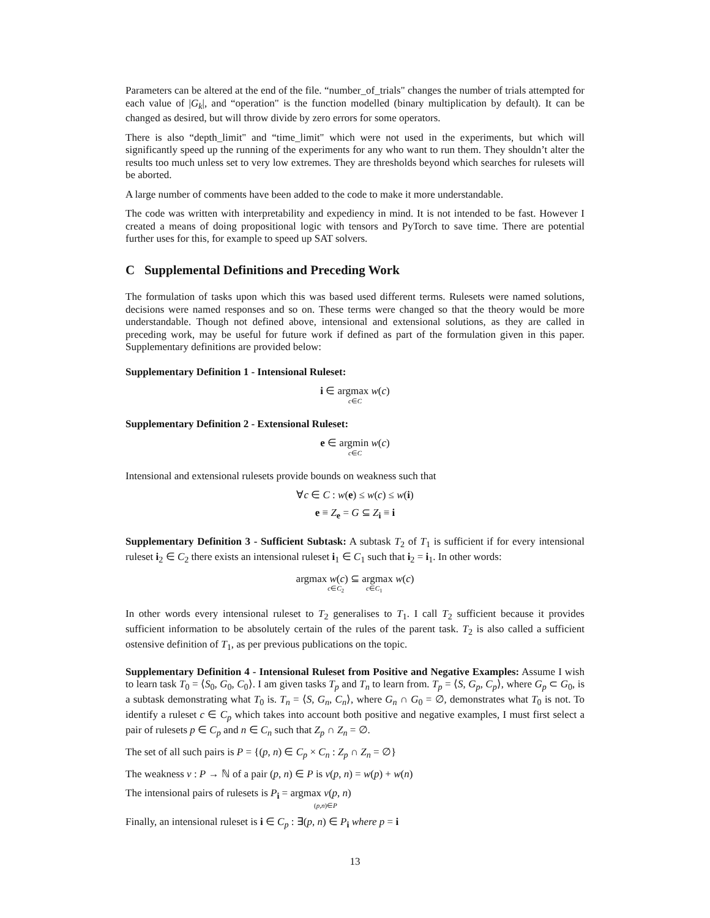Parameters can be altered at the end of the file. “number_of_trials" changes the number of trials attempted for each value of |G<sub>k</sub>|, and “operation" is the function modelled (binary multiplication by default). It can be changed as desired, but will throw divide by zero errors for some operators.
There is also “depth_limit" and “time_limit" which were not used in the experiments, but which will significantly speed up the running of the experiments for any who want to run them. They shouldn’t alter the results too much unless set to very low extremes. They are thresholds beyond which searches for rulesets will be aborted.
A large number of comments have been added to the code to make it more understandable.
The code was written with interpretability and expediency in mind. It is not intended to be fast. However I created a means of doing propositional logic with tensors and PyTorch to save time. There are potential further uses for this, for example to speed up SAT solvers.
C Supplemental Definitions and Preceding Work
The formulation of tasks upon which this was based used different terms. Rulesets were named solutions, decisions were named responses and so on. These terms were changed so that the theory would be more understandable. Though not defined above, intensional and extensional solutions, as they are called in preceding work, may be useful for future work if defined as part of the formulation given in this paper. Supplementary definitions are provided below:
Supplementary Definition 1 - Intensional Ruleset:
i ∈ argmax w(c)
c∈C
Supplementary Definition 2 - Extensional Ruleset:
e ∈ argmin w(c)
c∈C
Intensional and extensional rulesets provide bounds on weakness such that
∀c ∈ C : w(e) ≤ w(c) ≤ w(i)
e ≡ Z<sub>e</sub> = G ⊆ Z<sub>i</sub> ≡ i
Supplementary Definition 3 - Sufficient Subtask: A subtask T<sub>2</sub> of T<sub>1</sub> is sufficient if for every intensional ruleset i<sub>2</sub> ∈ C<sub>2</sub> there exists an intensional ruleset i<sub>1</sub> ∈ C<sub>1</sub> such that i<sub>2</sub> = i<sub>1</sub>. In other words:
argmax w(c) ⊆ argmax w(c)
c∈C<sub>2</sub> c∈C<sub>1</sub>
In other words every intensional ruleset to T<sub>2</sub> generalises to T<sub>1</sub>. I call T<sub>2</sub> sufficient because it provides sufficient information to be absolutely certain of the rules of the parent task. T<sub>2</sub> is also called a sufficient ostensive definition of T<sub>1</sub>, as per previous publications on the topic.
Supplementary Definition 4 - Intensional Ruleset from Positive and Negative Examples: Assume I wish to learn task T<sub>0</sub> = ⟨S<sub>0</sub>, G<sub>0</sub>, C<sub>0</sub>⟩. I am given tasks T<sub>p</sub> and T<sub>n</sub> to learn from. T<sub>p</sub> = ⟨S, G<sub>p</sub>, C<sub>p</sub>⟩, where G<sub>p</sub> ⊂ G<sub>0</sub>, is a subtask demonstrating what T<sub>0</sub> is. T<sub>n</sub> = ⟨S, G<sub>n</sub>, C<sub>n</sub>⟩, where G<sub>n</sub> ∩ G<sub>0</sub> = ∅, demonstrates what T<sub>0</sub> is not. To identify a ruleset c ∈ C<sub>p</sub> which takes into account both positive and negative examples, I must first select a pair of rulesets p ∈ C<sub>p</sub> and n ∈ C<sub>n</sub> such that Z<sub>p</sub> ∩ Z<sub>n</sub> = ∅.
The set of all such pairs is P = {(p, n) ∈ C<sub>p</sub> × C<sub>n</sub> : Z<sub>p</sub> ∩ Z<sub>n</sub> = ∅}
The weakness v : P → ℕ of a pair (p, n) ∈ P is v(p, n) = w(p) + w(n)
The intensional pairs of rulesets is P<sub>i</sub> = argmax v(p, n)
(p,n)∈P
Finally, an intensional ruleset is i ∈ C<sub>p</sub> : ∃(p, n) ∈ P<sub>i</sub> where p = i
13